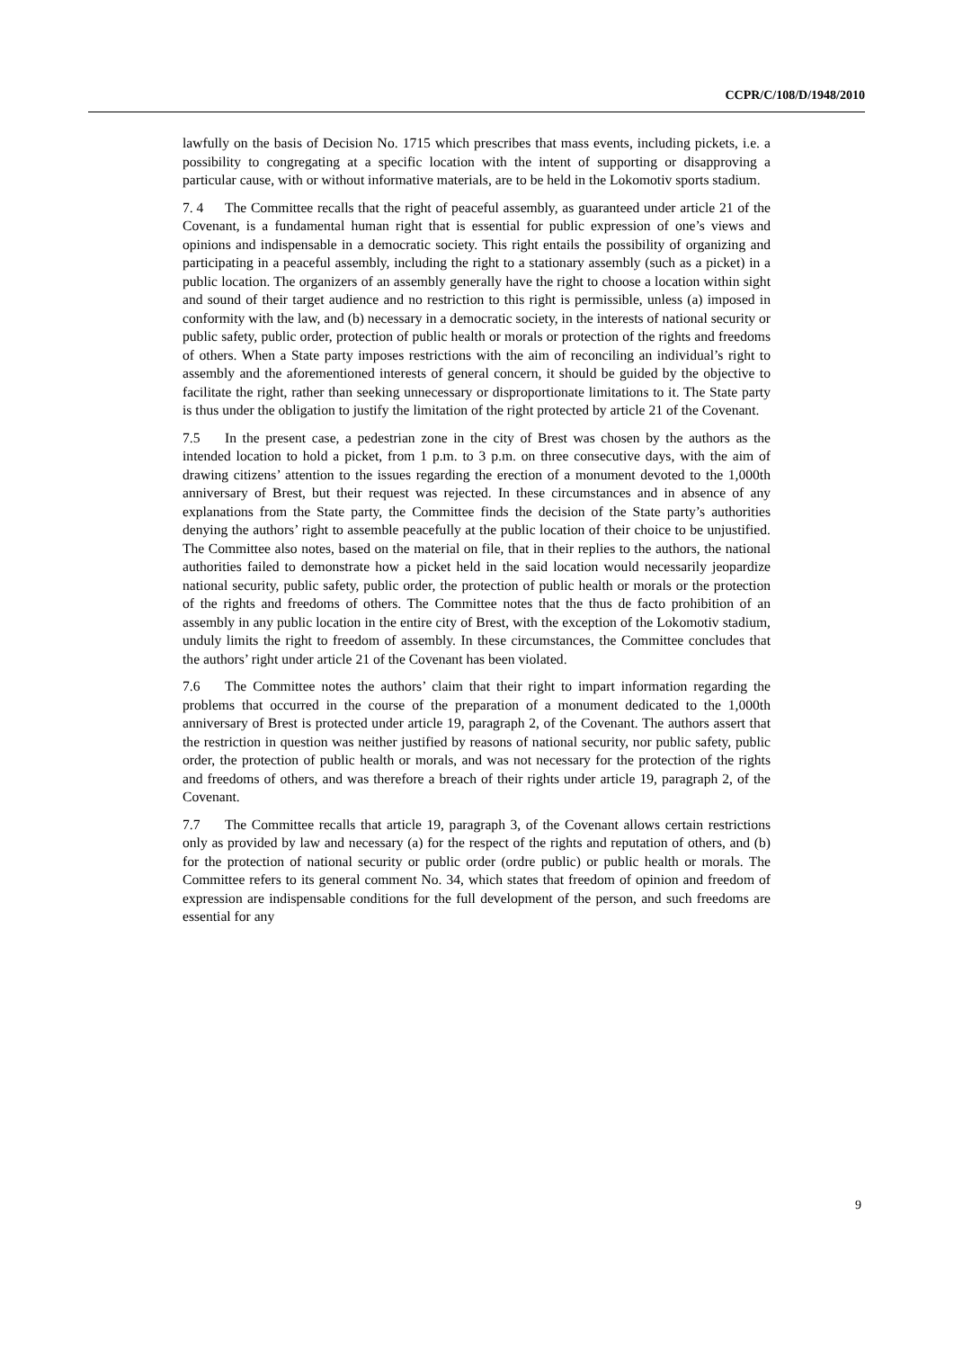CCPR/C/108/D/1948/2010
lawfully on the basis of Decision No. 1715 which prescribes that mass events, including pickets, i.e. a possibility to congregating at a specific location with the intent of supporting or disapproving a particular cause, with or without informative materials, are to be held in the Lokomotiv sports stadium.
7. 4 The Committee recalls that the right of peaceful assembly, as guaranteed under article 21 of the Covenant, is a fundamental human right that is essential for public expression of one’s views and opinions and indispensable in a democratic society. This right entails the possibility of organizing and participating in a peaceful assembly, including the right to a stationary assembly (such as a picket) in a public location. The organizers of an assembly generally have the right to choose a location within sight and sound of their target audience and no restriction to this right is permissible, unless (a) imposed in conformity with the law, and (b) necessary in a democratic society, in the interests of national security or public safety, public order, protection of public health or morals or protection of the rights and freedoms of others. When a State party imposes restrictions with the aim of reconciling an individual’s right to assembly and the aforementioned interests of general concern, it should be guided by the objective to facilitate the right, rather than seeking unnecessary or disproportionate limitations to it. The State party is thus under the obligation to justify the limitation of the right protected by article 21 of the Covenant.
7.5 In the present case, a pedestrian zone in the city of Brest was chosen by the authors as the intended location to hold a picket, from 1 p.m. to 3 p.m. on three consecutive days, with the aim of drawing citizens’ attention to the issues regarding the erection of a monument devoted to the 1,000th anniversary of Brest, but their request was rejected. In these circumstances and in absence of any explanations from the State party, the Committee finds the decision of the State party’s authorities denying the authors’ right to assemble peacefully at the public location of their choice to be unjustified. The Committee also notes, based on the material on file, that in their replies to the authors, the national authorities failed to demonstrate how a picket held in the said location would necessarily jeopardize national security, public safety, public order, the protection of public health or morals or the protection of the rights and freedoms of others. The Committee notes that the thus de facto prohibition of an assembly in any public location in the entire city of Brest, with the exception of the Lokomotiv stadium, unduly limits the right to freedom of assembly. In these circumstances, the Committee concludes that the authors’ right under article 21 of the Covenant has been violated.
7.6 The Committee notes the authors’ claim that their right to impart information regarding the problems that occurred in the course of the preparation of a monument dedicated to the 1,000th anniversary of Brest is protected under article 19, paragraph 2, of the Covenant. The authors assert that the restriction in question was neither justified by reasons of national security, nor public safety, public order, the protection of public health or morals, and was not necessary for the protection of the rights and freedoms of others, and was therefore a breach of their rights under article 19, paragraph 2, of the Covenant.
7.7 The Committee recalls that article 19, paragraph 3, of the Covenant allows certain restrictions only as provided by law and necessary (a) for the respect of the rights and reputation of others, and (b) for the protection of national security or public order (ordre public) or public health or morals. The Committee refers to its general comment No. 34, which states that freedom of opinion and freedom of expression are indispensable conditions for the full development of the person, and such freedoms are essential for any
9